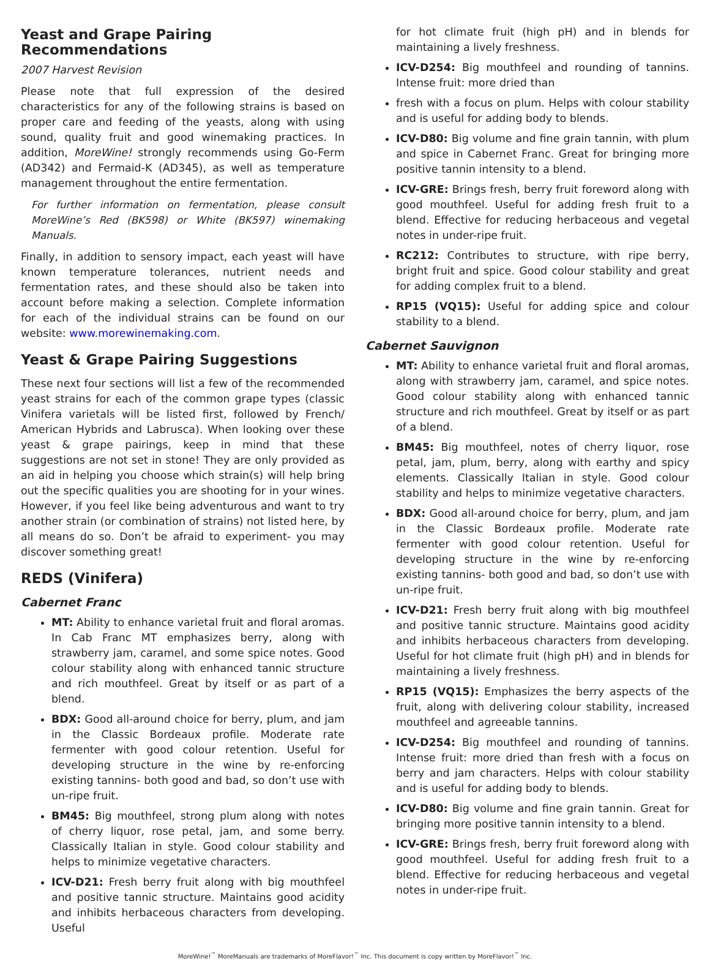Yeast and Grape Pairing Recommendations
2007 Harvest Revision
Please note that full expression of the desired characteristics for any of the following strains is based on proper care and feeding of the yeasts, along with using sound, quality fruit and good winemaking practices. In addition, MoreWine! strongly recommends using Go-Ferm (AD342) and Fermaid-K (AD345), as well as temperature management throughout the entire fermentation.
For further information on fermentation, please consult MoreWine’s Red (BK598) or White (BK597) winemaking Manuals.
Finally, in addition to sensory impact, each yeast will have known temperature tolerances, nutrient needs and fermentation rates, and these should also be taken into account before making a selection. Complete information for each of the individual strains can be found on our website: www.morewinemaking.com.
Yeast & Grape Pairing Suggestions
These next four sections will list a few of the recommended yeast strains for each of the common grape types (classic Vinifera varietals will be listed first, followed by French/ American Hybrids and Labrusca). When looking over these yeast & grape pairings, keep in mind that these suggestions are not set in stone! They are only provided as an aid in helping you choose which strain(s) will help bring out the specific qualities you are shooting for in your wines. However, if you feel like being adventurous and want to try another strain (or combination of strains) not listed here, by all means do so. Don’t be afraid to experiment- you may discover something great!
REDS (Vinifera)
Cabernet Franc
MT: Ability to enhance varietal fruit and floral aromas. In Cab Franc MT emphasizes berry, along with strawberry jam, caramel, and some spice notes. Good colour stability along with enhanced tannic structure and rich mouthfeel. Great by itself or as part of a blend.
BDX: Good all-around choice for berry, plum, and jam in the Classic Bordeaux profile. Moderate rate fermenter with good colour retention. Useful for developing structure in the wine by re-enforcing existing tannins- both good and bad, so don’t use with un-ripe fruit.
BM45: Big mouthfeel, strong plum along with notes of cherry liquor, rose petal, jam, and some berry. Classically Italian in style. Good colour stability and helps to minimize vegetative characters.
ICV-D21: Fresh berry fruit along with big mouthfeel and positive tannic structure. Maintains good acidity and inhibits herbaceous characters from developing. Useful
for hot climate fruit (high pH) and in blends for maintaining a lively freshness.
ICV-D254: Big mouthfeel and rounding of tannins. Intense fruit: more dried than
fresh with a focus on plum. Helps with colour stability and is useful for adding body to blends.
ICV-D80: Big volume and fine grain tannin, with plum and spice in Cabernet Franc. Great for bringing more positive tannin intensity to a blend.
ICV-GRE: Brings fresh, berry fruit foreword along with good mouthfeel. Useful for adding fresh fruit to a blend. Effective for reducing herbaceous and vegetal notes in under-ripe fruit.
RC212: Contributes to structure, with ripe berry, bright fruit and spice. Good colour stability and great for adding complex fruit to a blend.
RP15 (VQ15): Useful for adding spice and colour stability to a blend.
Cabernet Sauvignon
MT: Ability to enhance varietal fruit and floral aromas, along with strawberry jam, caramel, and spice notes. Good colour stability along with enhanced tannic structure and rich mouthfeel. Great by itself or as part of a blend.
BM45: Big mouthfeel, notes of cherry liquor, rose petal, jam, plum, berry, along with earthy and spicy elements. Classically Italian in style. Good colour stability and helps to minimize vegetative characters.
BDX: Good all-around choice for berry, plum, and jam in the Classic Bordeaux profile. Moderate rate fermenter with good colour retention. Useful for developing structure in the wine by re-enforcing existing tannins- both good and bad, so don’t use with un-ripe fruit.
ICV-D21: Fresh berry fruit along with big mouthfeel and positive tannic structure. Maintains good acidity and inhibits herbaceous characters from developing. Useful for hot climate fruit (high pH) and in blends for maintaining a lively freshness.
RP15 (VQ15): Emphasizes the berry aspects of the fruit, along with delivering colour stability, increased mouthfeel and agreeable tannins.
ICV-D254: Big mouthfeel and rounding of tannins. Intense fruit: more dried than fresh with a focus on berry and jam characters. Helps with colour stability and is useful for adding body to blends.
ICV-D80: Big volume and fine grain tannin. Great for bringing more positive tannin intensity to a blend.
ICV-GRE: Brings fresh, berry fruit foreword along with good mouthfeel. Useful for adding fresh fruit to a blend. Effective for reducing herbaceous and vegetal notes in under-ripe fruit.
MoreWine!<sup>™</sup> MoreManuals are trademarks of MoreFlavor!<sup>™</sup> Inc. This document is copy written by MoreFlavor!<sup>™</sup> Inc.